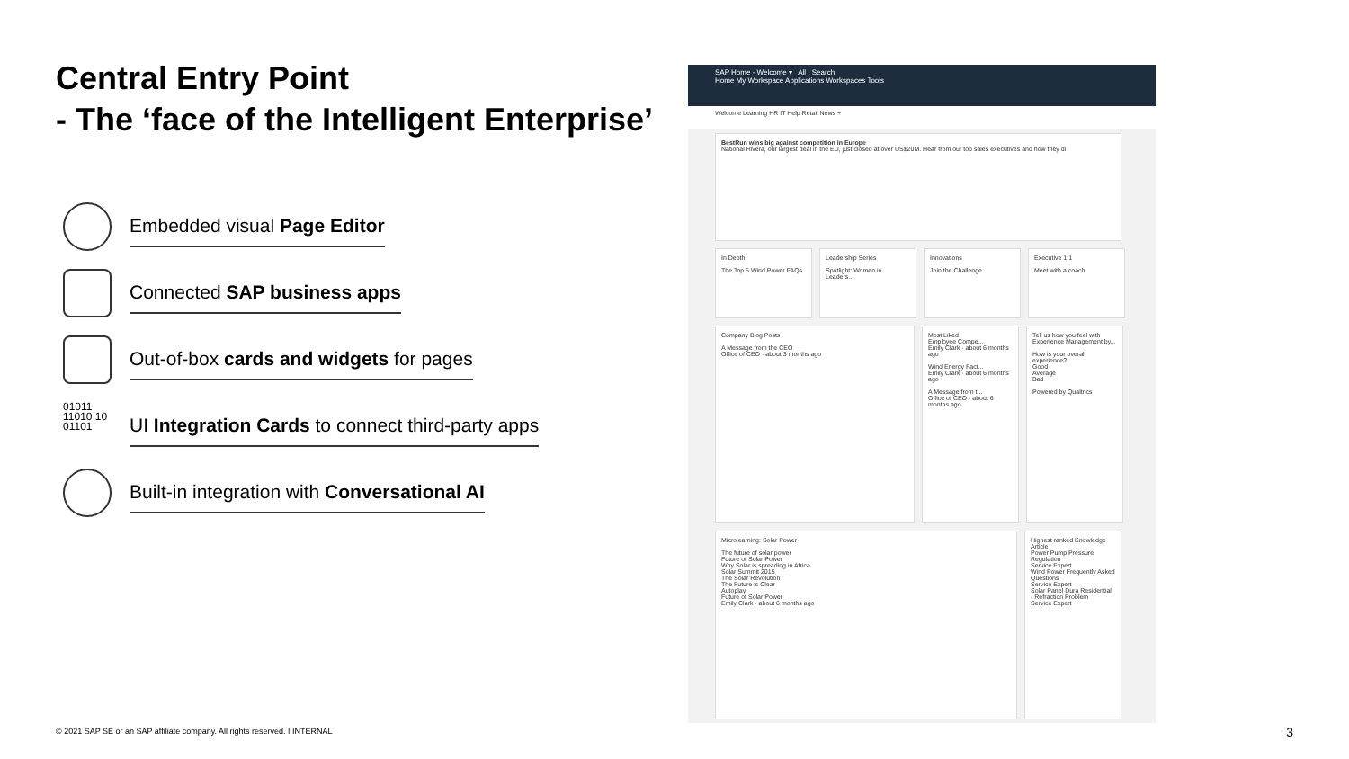Central Entry Point
- The ‘face of the Intelligent Enterprise’
Embedded visual Page Editor
Connected SAP business apps
Out-of-box cards and widgets for pages
01011 11010 10 01101
UI Integration Cards to connect third-party apps
Built-in integration with Conversational AI
SAP Home - Welcome ▾ All Search
Home My Workspace Applications Workspaces Tools
Welcome Learning HR IT Help Retail News +
BestRun wins big against competition in Europe
National Rivera, our largest deal in the EU, just closed at over US$20M. Hear from our top sales executives and how they di
In Depth
The Top 5 Wind Power FAQs
Leadership Series
Spotlight: Women in Leaders...
Innovations
Join the Challenge
Executive 1:1
Meet with a coach
Company Blog Posts
A Message from the CEO
Office of CEO · about 3 months ago
Most Liked
Employee Compe...
Emily Clark · about 6 months ago
Wind Energy Fact...
Emily Clark · about 6 months ago
A Message from t...
Office of CEO · about 6 months ago
Tell us how you feel with Experience Management by...
How is your overall experience?
Good
Average
Bad
Powered by Qualtrics
Microlearning: Solar Power
The future of solar power
Future of Solar Power
Why Solar is spreading in Africa
Solar Summit 2015
The Solar Revolution
The Future is Clear
Autoplay
Future of Solar Power
Emily Clark · about 6 months ago
Highest ranked Knowledge Article
Power Pump Pressure Regulation
Service Expert
Wind Power Frequently Asked Questions
Service Expert
Solar Panel Dura Residential - Refraction Problem
Service Expert
© 2021 SAP SE or an SAP affiliate company. All rights reserved. ǀ INTERNAL
3